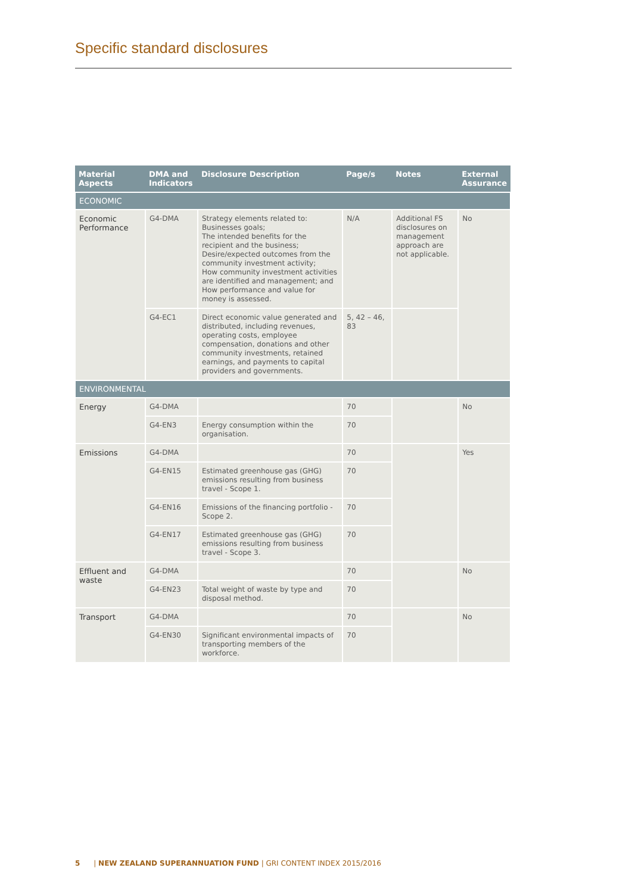Specific standard disclosures
| Material Aspects | DMA and Indicators | Disclosure Description | Page/s | Notes | External Assurance |
| --- | --- | --- | --- | --- | --- |
| ECONOMIC | | | | | |
| Economic Performance | G4-DMA | Strategy elements related to: Businesses goals; The intended benefits for the recipient and the business; Desire/expected outcomes from the community investment activity; How community investment activities are identified and management; and How performance and value for money is assessed. | N/A | Additional FS disclosures on management approach are not applicable. | No |
| | G4-EC1 | Direct economic value generated and distributed, including revenues, operating costs, employee compensation, donations and other community investments, retained earnings, and payments to capital providers and governments. | 5, 42 – 46, 83 | | |
| ENVIRONMENTAL | | | | | |
| Energy | G4-DMA | | 70 | | No |
| | G4-EN3 | Energy consumption within the organisation. | 70 | | |
| Emissions | G4-DMA | | 70 | | Yes |
| | G4-EN15 | Estimated greenhouse gas (GHG) emissions resulting from business travel - Scope 1. | 70 | | |
| | G4-EN16 | Emissions of the financing portfolio - Scope 2. | 70 | | |
| | G4-EN17 | Estimated greenhouse gas (GHG) emissions resulting from business travel - Scope 3. | 70 | | |
| Effluent and waste | G4-DMA | | 70 | | No |
| | G4-EN23 | Total weight of waste by type and disposal method. | 70 | | |
| Transport | G4-DMA | | 70 | | No |
| | G4-EN30 | Significant environmental impacts of transporting members of the workforce. | 70 | | |
5 | NEW ZEALAND SUPERANNUATION FUND | GRI CONTENT INDEX 2015/2016